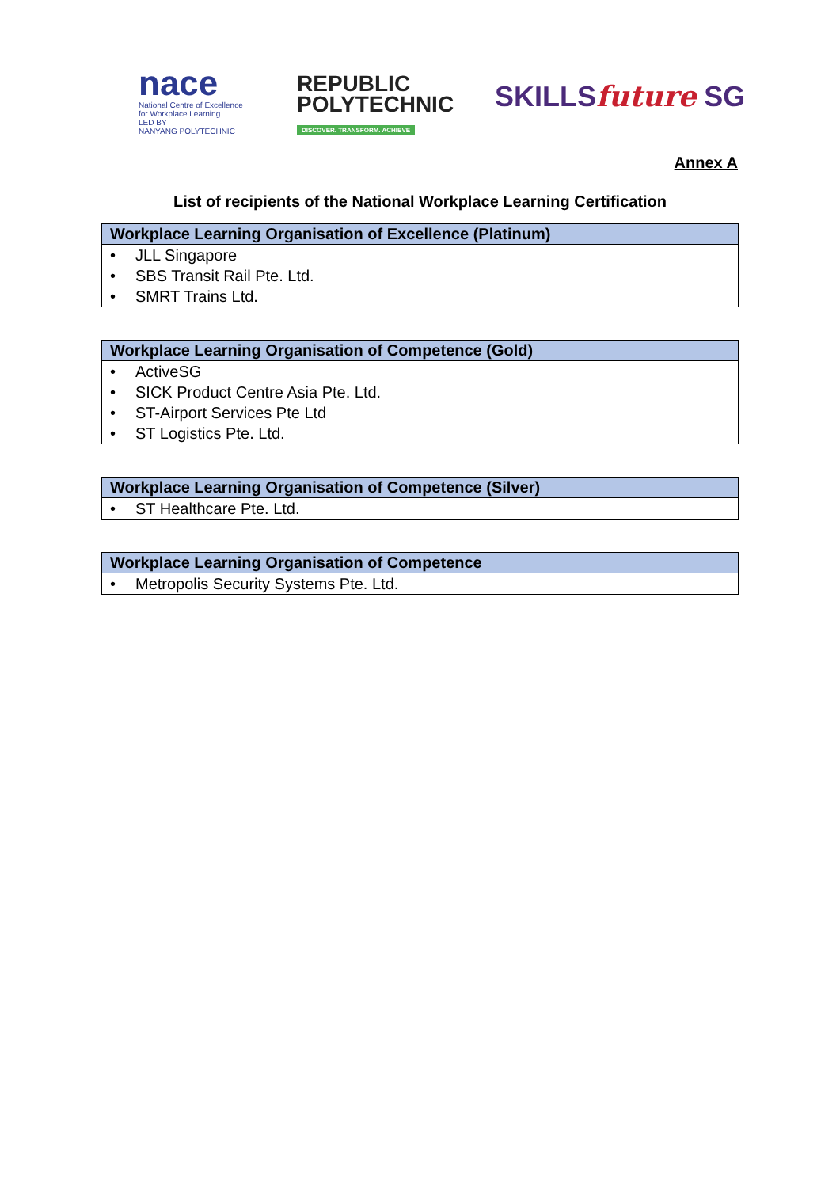nace
National Centre of Excellence
for Workplace Learning
LED BY
NANYANG POLYTECHNIC
REPUBLIC
POLYTECHNIC
DISCOVER. TRANSFORM. ACHIEVE
SKILLSfuture SG
Annex A
List of recipients of the National Workplace Learning Certification
| Workplace Learning Organisation of Excellence (Platinum) |
| --- |
| • JLL Singapore |
| • SBS Transit Rail Pte. Ltd. |
| • SMRT Trains Ltd. |
| Workplace Learning Organisation of Competence (Gold) |
| --- |
| • ActiveSG |
| • SICK Product Centre Asia Pte. Ltd. |
| • ST-Airport Services Pte Ltd |
| • ST Logistics Pte. Ltd. |
| Workplace Learning Organisation of Competence (Silver) |
| --- |
| • ST Healthcare Pte. Ltd. |
| Workplace Learning Organisation of Competence |
| --- |
| • Metropolis Security Systems Pte. Ltd. |